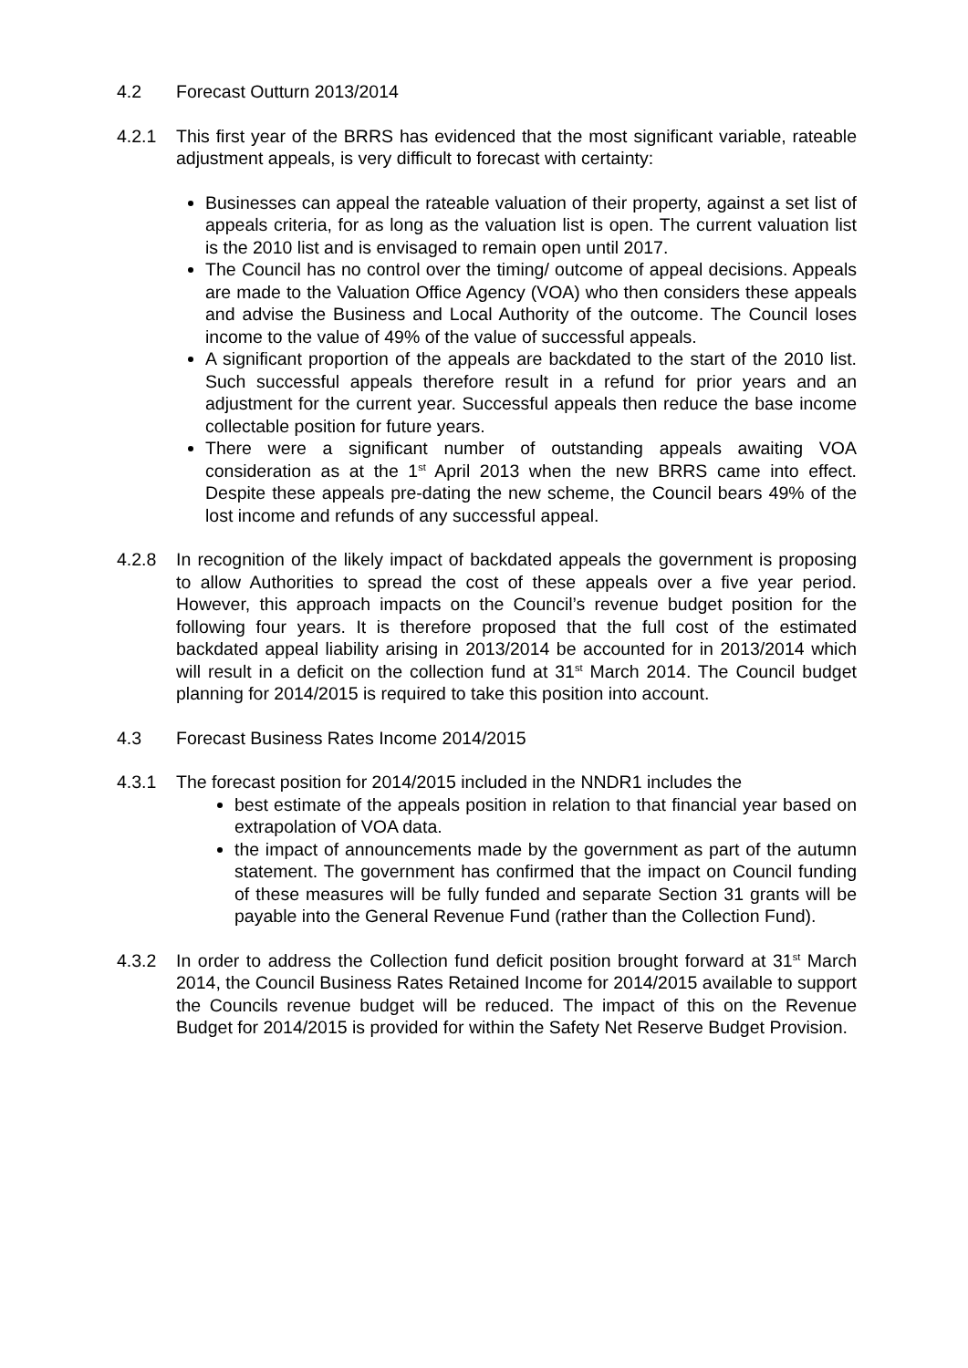4.2 Forecast Outturn 2013/2014
4.2.1 This first year of the BRRS has evidenced that the most significant variable, rateable adjustment appeals, is very difficult to forecast with certainty:
Businesses can appeal the rateable valuation of their property, against a set list of appeals criteria, for as long as the valuation list is open. The current valuation list is the 2010 list and is envisaged to remain open until 2017.
The Council has no control over the timing/ outcome of appeal decisions. Appeals are made to the Valuation Office Agency (VOA) who then considers these appeals and advise the Business and Local Authority of the outcome. The Council loses income to the value of 49% of the value of successful appeals.
A significant proportion of the appeals are backdated to the start of the 2010 list. Such successful appeals therefore result in a refund for prior years and an adjustment for the current year. Successful appeals then reduce the base income collectable position for future years.
There were a significant number of outstanding appeals awaiting VOA consideration as at the 1<sup>st</sup> April 2013 when the new BRRS came into effect. Despite these appeals pre-dating the new scheme, the Council bears 49% of the lost income and refunds of any successful appeal.
4.2.8 In recognition of the likely impact of backdated appeals the government is proposing to allow Authorities to spread the cost of these appeals over a five year period. However, this approach impacts on the Council’s revenue budget position for the following four years. It is therefore proposed that the full cost of the estimated backdated appeal liability arising in 2013/2014 be accounted for in 2013/2014 which will result in a deficit on the collection fund at 31<sup>st</sup> March 2014. The Council budget planning for 2014/2015 is required to take this position into account.
4.3 Forecast Business Rates Income 2014/2015
4.3.1 The forecast position for 2014/2015 included in the NNDR1 includes the
best estimate of the appeals position in relation to that financial year based on extrapolation of VOA data.
the impact of announcements made by the government as part of the autumn statement. The government has confirmed that the impact on Council funding of these measures will be fully funded and separate Section 31 grants will be payable into the General Revenue Fund (rather than the Collection Fund).
4.3.2 In order to address the Collection fund deficit position brought forward at 31<sup>st</sup> March 2014, the Council Business Rates Retained Income for 2014/2015 available to support the Councils revenue budget will be reduced. The impact of this on the Revenue Budget for 2014/2015 is provided for within the Safety Net Reserve Budget Provision.